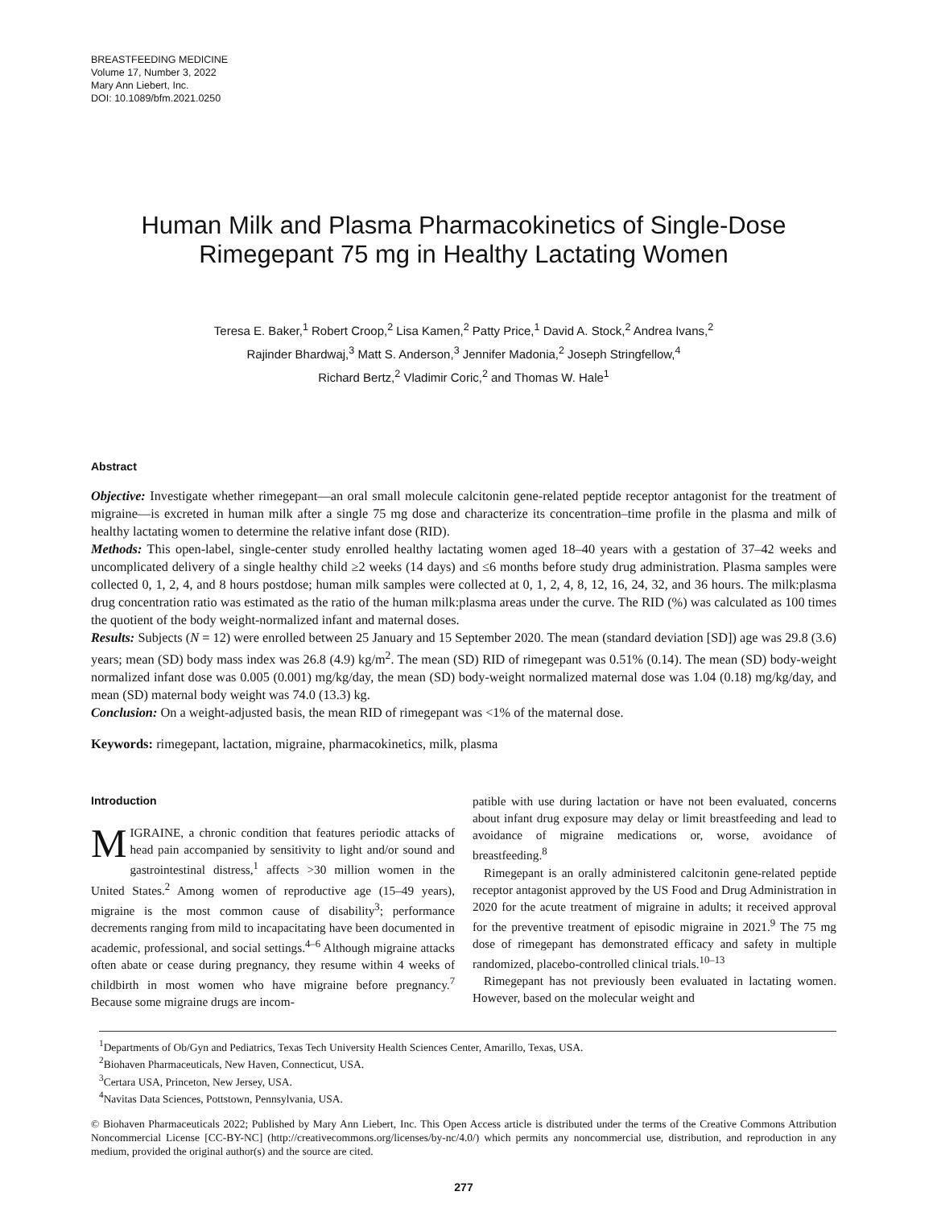BREASTFEEDING MEDICINE
Volume 17, Number 3, 2022
Mary Ann Liebert, Inc.
DOI: 10.1089/bfm.2021.0250
Human Milk and Plasma Pharmacokinetics of Single-Dose
Rimegepant 75 mg in Healthy Lactating Women
Teresa E. Baker,<sup>1</sup> Robert Croop,<sup>2</sup> Lisa Kamen,<sup>2</sup> Patty Price,<sup>1</sup> David A. Stock,<sup>2</sup> Andrea Ivans,<sup>2</sup>
Rajinder Bhardwaj,<sup>3</sup> Matt S. Anderson,<sup>3</sup> Jennifer Madonia,<sup>2</sup> Joseph Stringfellow,<sup>4</sup>
Richard Bertz,<sup>2</sup> Vladimir Coric,<sup>2</sup> and Thomas W. Hale<sup>1</sup>
Abstract
Objective: Investigate whether rimegepant—an oral small molecule calcitonin gene-related peptide receptor antagonist for the treatment of migraine—is excreted in human milk after a single 75 mg dose and characterize its concentration–time profile in the plasma and milk of healthy lactating women to determine the relative infant dose (RID).
Methods: This open-label, single-center study enrolled healthy lactating women aged 18–40 years with a gestation of 37–42 weeks and uncomplicated delivery of a single healthy child ≥2 weeks (14 days) and ≤6 months before study drug administration. Plasma samples were collected 0, 1, 2, 4, and 8 hours postdose; human milk samples were collected at 0, 1, 2, 4, 8, 12, 16, 24, 32, and 36 hours. The milk:plasma drug concentration ratio was estimated as the ratio of the human milk:plasma areas under the curve. The RID (%) was calculated as 100 times the quotient of the body weight-normalized infant and maternal doses.
Results: Subjects (N = 12) were enrolled between 25 January and 15 September 2020. The mean (standard deviation [SD]) age was 29.8 (3.6) years; mean (SD) body mass index was 26.8 (4.9) kg/m<sup>2</sup>. The mean (SD) RID of rimegepant was 0.51% (0.14). The mean (SD) body-weight normalized infant dose was 0.005 (0.001) mg/kg/day, the mean (SD) body-weight normalized maternal dose was 1.04 (0.18) mg/kg/day, and mean (SD) maternal body weight was 74.0 (13.3) kg.
Conclusion: On a weight-adjusted basis, the mean RID of rimegepant was <1% of the maternal dose.
Keywords: rimegepant, lactation, migraine, pharmacokinetics, milk, plasma
Introduction
MIGRAINE, a chronic condition that features periodic attacks of head pain accompanied by sensitivity to light and/or sound and gastrointestinal distress,<sup>1</sup> affects >30 million women in the United States.<sup>2</sup> Among women of reproductive age (15–49 years), migraine is the most common cause of disability<sup>3</sup>; performance decrements ranging from mild to incapacitating have been documented in academic, professional, and social settings.<sup>4–6</sup> Although migraine attacks often abate or cease during pregnancy, they resume within 4 weeks of childbirth in most women who have migraine before pregnancy.<sup>7</sup> Because some migraine drugs are incom-
patible with use during lactation or have not been evaluated, concerns about infant drug exposure may delay or limit breastfeeding and lead to avoidance of migraine medications or, worse, avoidance of breastfeeding.<sup>8</sup>
Rimegepant is an orally administered calcitonin gene-related peptide receptor antagonist approved by the US Food and Drug Administration in 2020 for the acute treatment of migraine in adults; it received approval for the preventive treatment of episodic migraine in 2021.<sup>9</sup> The 75 mg dose of rimegepant has demonstrated efficacy and safety in multiple randomized, placebo-controlled clinical trials.<sup>10–13</sup>
Rimegepant has not previously been evaluated in lactating women. However, based on the molecular weight and
<sup>1</sup> Departments of Ob/Gyn and Pediatrics, Texas Tech University Health Sciences Center, Amarillo, Texas, USA.
<sup>2</sup> Biohaven Pharmaceuticals, New Haven, Connecticut, USA.
<sup>3</sup> Certara USA, Princeton, New Jersey, USA.
<sup>4</sup> Navitas Data Sciences, Pottstown, Pennsylvania, USA.
© Biohaven Pharmaceuticals 2022; Published by Mary Ann Liebert, Inc. This Open Access article is distributed under the terms of the Creative Commons Attribution Noncommercial License [CC-BY-NC] (http://creativecommons.org/licenses/by-nc/4.0/) which permits any noncommercial use, distribution, and reproduction in any medium, provided the original author(s) and the source are cited.
277